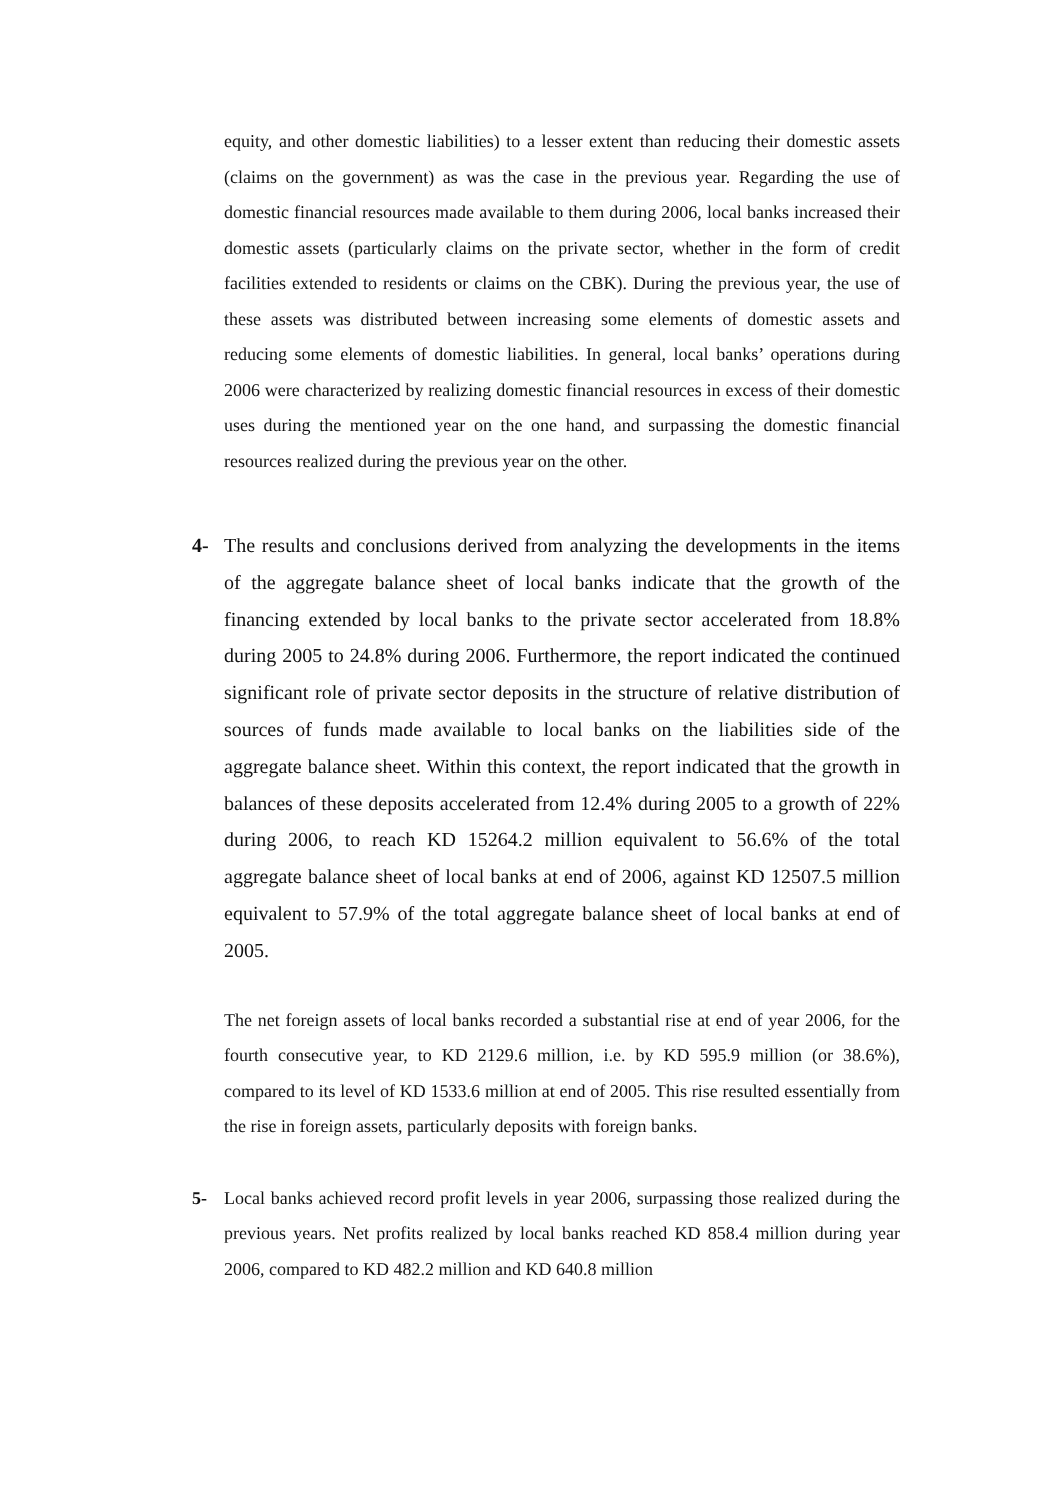equity, and other domestic liabilities) to a lesser extent than reducing their domestic assets (claims on the government) as was the case in the previous year. Regarding the use of domestic financial resources made available to them during 2006, local banks increased their domestic assets (particularly claims on the private sector, whether in the form of credit facilities extended to residents or claims on the CBK). During the previous year, the use of these assets was distributed between increasing some elements of domestic assets and reducing some elements of domestic liabilities. In general, local banks’ operations during 2006 were characterized by realizing domestic financial resources in excess of their domestic uses during the mentioned year on the one hand, and surpassing the domestic financial resources realized during the previous year on the other.
4- The results and conclusions derived from analyzing the developments in the items of the aggregate balance sheet of local banks indicate that the growth of the financing extended by local banks to the private sector accelerated from 18.8% during 2005 to 24.8% during 2006. Furthermore, the report indicated the continued significant role of private sector deposits in the structure of relative distribution of sources of funds made available to local banks on the liabilities side of the aggregate balance sheet. Within this context, the report indicated that the growth in balances of these deposits accelerated from 12.4% during 2005 to a growth of 22% during 2006, to reach KD 15264.2 million equivalent to 56.6% of the total aggregate balance sheet of local banks at end of 2006, against KD 12507.5 million equivalent to 57.9% of the total aggregate balance sheet of local banks at end of 2005.
The net foreign assets of local banks recorded a substantial rise at end of year 2006, for the fourth consecutive year, to KD 2129.6 million, i.e. by KD 595.9 million (or 38.6%), compared to its level of KD 1533.6 million at end of 2005. This rise resulted essentially from the rise in foreign assets, particularly deposits with foreign banks.
5- Local banks achieved record profit levels in year 2006, surpassing those realized during the previous years. Net profits realized by local banks reached KD 858.4 million during year 2006, compared to KD 482.2 million and KD 640.8 million